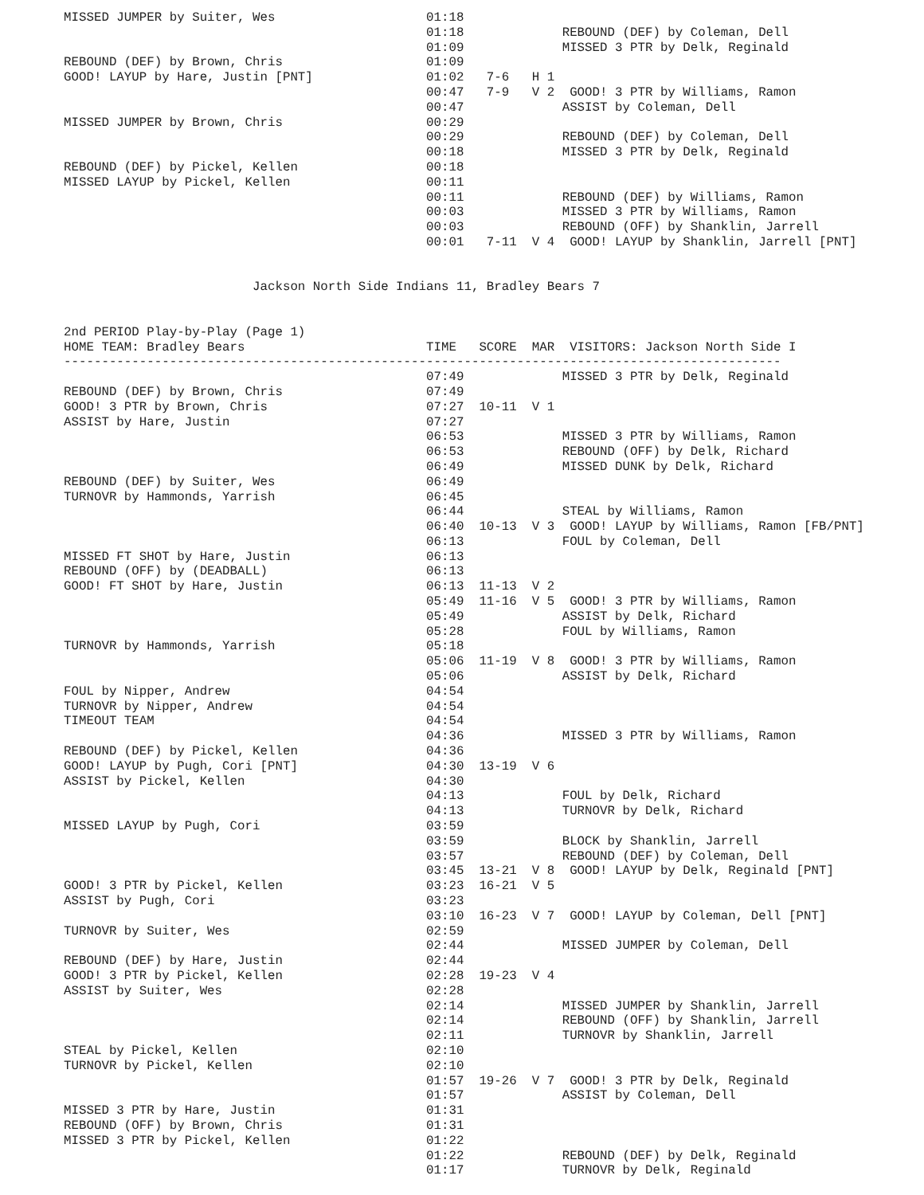MISSED JUMPER by Suiter, Wes                    01:18
                                                01:18             REBOUND (DEF) by Coleman, Dell
                                                01:09             MISSED 3 PTR by Delk, Reginald
REBOUND (DEF) by Brown, Chris                   01:09
GOOD! LAYUP by Hare, Justin [PNT]               01:02   7-6   H 1
                                                00:47   7-9   V 2  GOOD! 3 PTR by Williams, Ramon
                                                00:47             ASSIST by Coleman, Dell
MISSED JUMPER by Brown, Chris                   00:29
                                                00:29             REBOUND (DEF) by Coleman, Dell
                                                00:18             MISSED 3 PTR by Delk, Reginald
REBOUND (DEF) by Pickel, Kellen                 00:18
MISSED LAYUP by Pickel, Kellen                  00:11
                                                00:11             REBOUND (DEF) by Williams, Ramon
                                                00:03             MISSED 3 PTR by Williams, Ramon
                                                00:03             REBOUND (OFF) by Shanklin, Jarrell
                                                00:01   7-11  V 4  GOOD! LAYUP by Shanklin, Jarrell [PNT]


                         Jackson North Side Indians 11, Bradley Bears 7


2nd PERIOD Play-by-Play (Page 1)
HOME TEAM: Bradley Bears                        TIME   SCORE  MAR  VISITORS: Jackson North Side I
-----------------------------------------------------------------------------------------------
                                                07:49             MISSED 3 PTR by Delk, Reginald
REBOUND (DEF) by Brown, Chris                   07:49
GOOD! 3 PTR by Brown, Chris                     07:27  10-11  V 1
ASSIST by Hare, Justin                          07:27
                                                06:53             MISSED 3 PTR by Williams, Ramon
                                                06:53             REBOUND (OFF) by Delk, Richard
                                                06:49             MISSED DUNK by Delk, Richard
REBOUND (DEF) by Suiter, Wes                    06:49
TURNOVR by Hammonds, Yarrish                    06:45
                                                06:44             STEAL by Williams, Ramon
                                                06:40  10-13  V 3  GOOD! LAYUP by Williams, Ramon [FB/PNT]
                                                06:13             FOUL by Coleman, Dell
MISSED FT SHOT by Hare, Justin                  06:13
REBOUND (OFF) by (DEADBALL)                     06:13
GOOD! FT SHOT by Hare, Justin                   06:13  11-13  V 2
                                                05:49  11-16  V 5  GOOD! 3 PTR by Williams, Ramon
                                                05:49             ASSIST by Delk, Richard
                                                05:28             FOUL by Williams, Ramon
TURNOVR by Hammonds, Yarrish                    05:18
                                                05:06  11-19  V 8  GOOD! 3 PTR by Williams, Ramon
                                                05:06             ASSIST by Delk, Richard
FOUL by Nipper, Andrew                          04:54
TURNOVR by Nipper, Andrew                       04:54
TIMEOUT TEAM                                    04:54
                                                04:36             MISSED 3 PTR by Williams, Ramon
REBOUND (DEF) by Pickel, Kellen                 04:36
GOOD! LAYUP by Pugh, Cori [PNT]                 04:30  13-19  V 6
ASSIST by Pickel, Kellen                        04:30
                                                04:13             FOUL by Delk, Richard
                                                04:13             TURNOVR by Delk, Richard
MISSED LAYUP by Pugh, Cori                      03:59
                                                03:59             BLOCK by Shanklin, Jarrell
                                                03:57             REBOUND (DEF) by Coleman, Dell
                                                03:45  13-21  V 8  GOOD! LAYUP by Delk, Reginald [PNT]
GOOD! 3 PTR by Pickel, Kellen                   03:23  16-21  V 5
ASSIST by Pugh, Cori                            03:23
                                                03:10  16-23  V 7  GOOD! LAYUP by Coleman, Dell [PNT]
TURNOVR by Suiter, Wes                          02:59
                                                02:44             MISSED JUMPER by Coleman, Dell
REBOUND (DEF) by Hare, Justin                   02:44
GOOD! 3 PTR by Pickel, Kellen                   02:28  19-23  V 4
ASSIST by Suiter, Wes                           02:28
                                                02:14             MISSED JUMPER by Shanklin, Jarrell
                                                02:14             REBOUND (OFF) by Shanklin, Jarrell
                                                02:11             TURNOVR by Shanklin, Jarrell
STEAL by Pickel, Kellen                         02:10
TURNOVR by Pickel, Kellen                       02:10
                                                01:57  19-26  V 7  GOOD! 3 PTR by Delk, Reginald
                                                01:57             ASSIST by Coleman, Dell
MISSED 3 PTR by Hare, Justin                    01:31
REBOUND (OFF) by Brown, Chris                   01:31
MISSED 3 PTR by Pickel, Kellen                  01:22
                                                01:22             REBOUND (DEF) by Delk, Reginald
                                                01:17             TURNOVR by Delk, Reginald